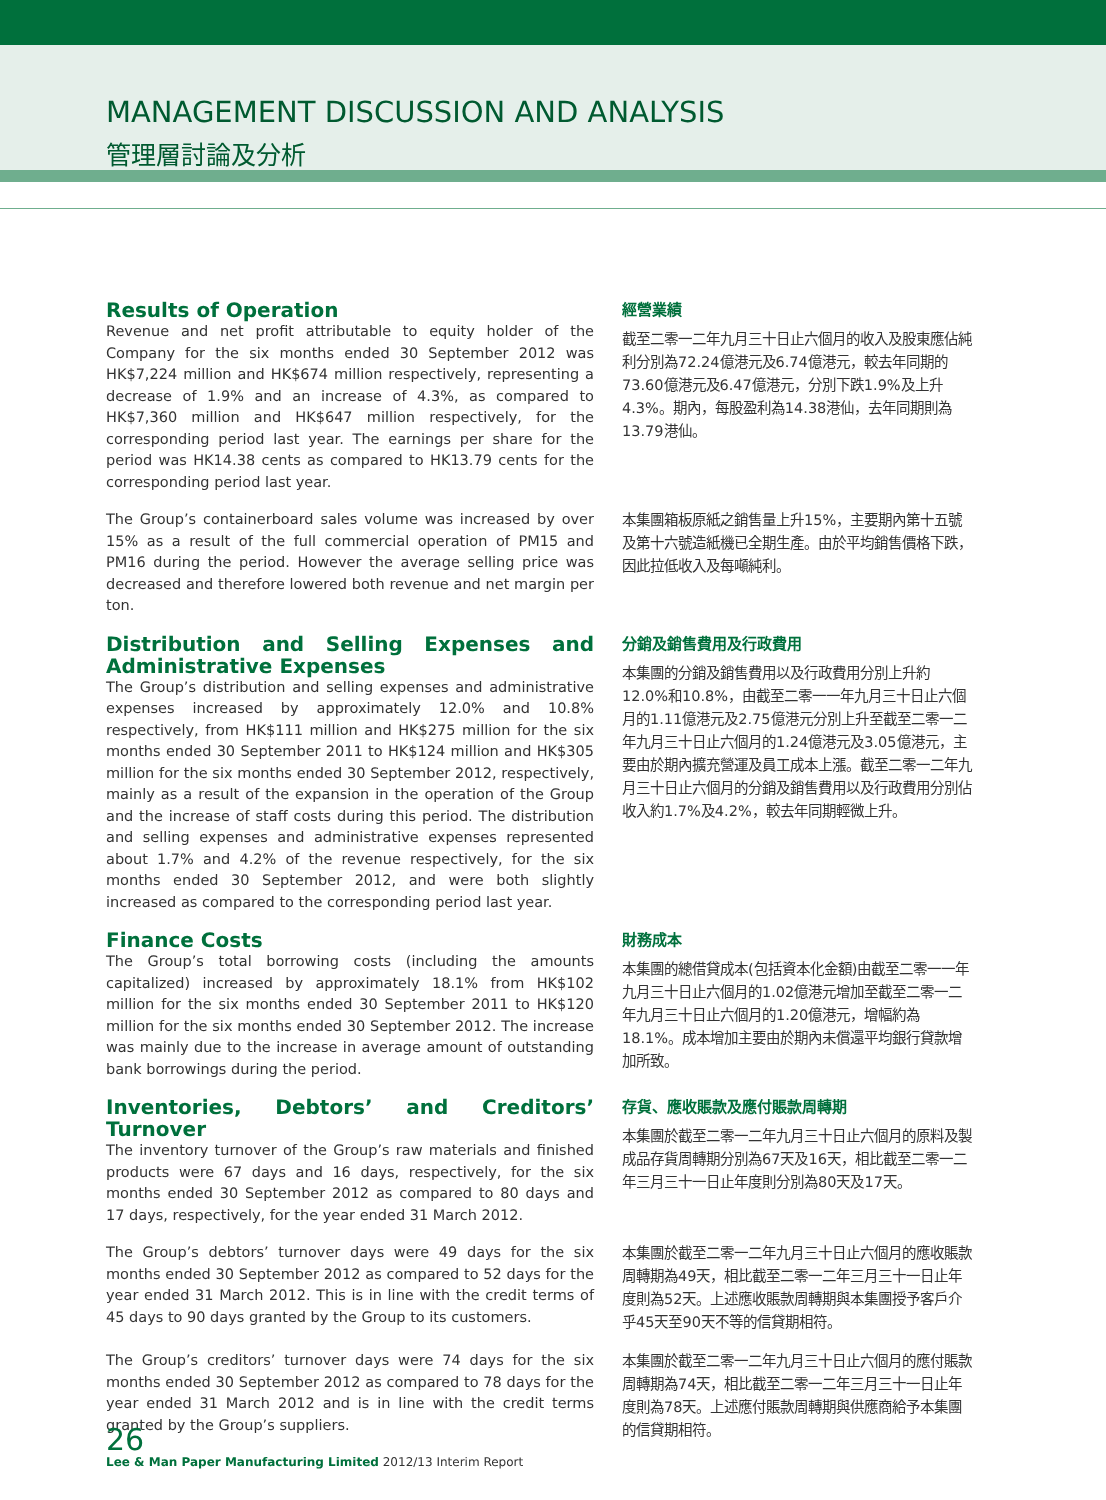MANAGEMENT DISCUSSION AND ANALYSIS
管理層討論及分析
Results of Operation
Revenue and net profit attributable to equity holder of the Company for the six months ended 30 September 2012 was HK$7,224 million and HK$674 million respectively, representing a decrease of 1.9% and an increase of 4.3%, as compared to HK$7,360 million and HK$647 million respectively, for the corresponding period last year. The earnings per share for the period was HK14.38 cents as compared to HK13.79 cents for the corresponding period last year.
經營業績
截至二零一二年九月三十日止六個月的收入及股東應佔純利分別為72.24億港元及6.74億港元，較去年同期的73.60億港元及6.47億港元，分別下跌1.9%及上升4.3%。期內，每股盈利為14.38港仙，去年同期則為13.79港仙。
The Group’s containerboard sales volume was increased by over 15% as a result of the full commercial operation of PM15 and PM16 during the period. However the average selling price was decreased and therefore lowered both revenue and net margin per ton.
本集團箱板原紙之銷售量上升15%，主要期內第十五號及第十六號造紙機已全期生產。由於平均銷售價格下跌，因此拉低收入及每噸純利。
Distribution and Selling Expenses and Administrative Expenses
The Group’s distribution and selling expenses and administrative expenses increased by approximately 12.0% and 10.8% respectively, from HK$111 million and HK$275 million for the six months ended 30 September 2011 to HK$124 million and HK$305 million for the six months ended 30 September 2012, respectively, mainly as a result of the expansion in the operation of the Group and the increase of staff costs during this period. The distribution and selling expenses and administrative expenses represented about 1.7% and 4.2% of the revenue respectively, for the six months ended 30 September 2012, and were both slightly increased as compared to the corresponding period last year.
分銷及銷售費用及行政費用
本集團的分銷及銷售費用以及行政費用分別上升約12.0%和10.8%，由截至二零一一年九月三十日止六個月的1.11億港元及2.75億港元分別上升至截至二零一二年九月三十日止六個月的1.24億港元及3.05億港元，主要由於期內擴充營運及員工成本上漲。截至二零一二年九月三十日止六個月的分銷及銷售費用以及行政費用分別佔收入約1.7%及4.2%，較去年同期輕微上升。
Finance Costs
The Group’s total borrowing costs (including the amounts capitalized) increased by approximately 18.1% from HK$102 million for the six months ended 30 September 2011 to HK$120 million for the six months ended 30 September 2012. The increase was mainly due to the increase in average amount of outstanding bank borrowings during the period.
財務成本
本集團的總借貸成本(包括資本化金額)由截至二零一一年九月三十日止六個月的1.02億港元增加至截至二零一二年九月三十日止六個月的1.20億港元，增幅約為18.1%。成本增加主要由於期內未償還平均銀行貸款增加所致。
Inventories, Debtors’ and Creditors’ Turnover
The inventory turnover of the Group’s raw materials and finished products were 67 days and 16 days, respectively, for the six months ended 30 September 2012 as compared to 80 days and 17 days, respectively, for the year ended 31 March 2012.
存貨、應收賬款及應付賬款周轉期
本集團於截至二零一二年九月三十日止六個月的原料及製成品存貨周轉期分別為67天及16天，相比截至二零一二年三月三十一日止年度則分別為80天及17天。
The Group’s debtors’ turnover days were 49 days for the six months ended 30 September 2012 as compared to 52 days for the year ended 31 March 2012. This is in line with the credit terms of 45 days to 90 days granted by the Group to its customers.
本集團於截至二零一二年九月三十日止六個月的應收賬款周轉期為49天，相比截至二零一二年三月三十一日止年度則為52天。上述應收賬款周轉期與本集團授予客戶介乎45天至90天不等的信貸期相符。
The Group’s creditors’ turnover days were 74 days for the six months ended 30 September 2012 as compared to 78 days for the year ended 31 March 2012 and is in line with the credit terms granted by the Group’s suppliers.
本集團於截至二零一二年九月三十日止六個月的應付賬款周轉期為74天，相比截至二零一二年三月三十一日止年度則為78天。上述應付賬款周轉期與供應商給予本集團的信貸期相符。
26
Lee & Man Paper Manufacturing Limited 2012/13 Interim Report